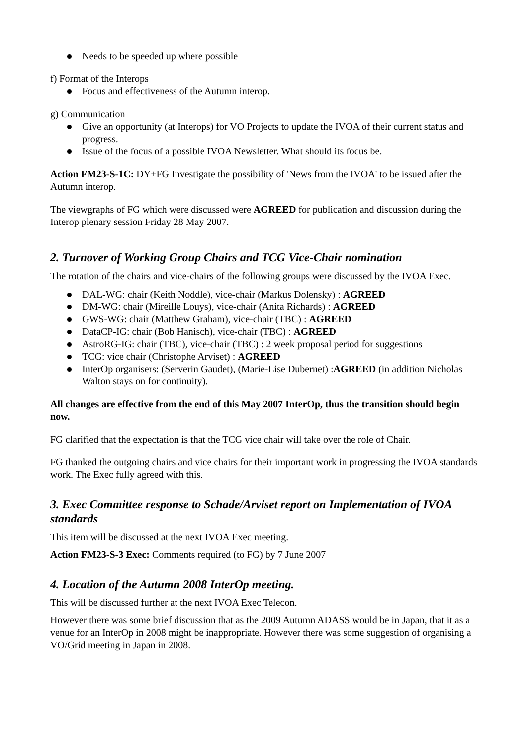Needs to be speeded up where possible
f) Format of the Interops
Focus and effectiveness of the Autumn interop.
g) Communication
Give an opportunity (at Interops) for VO Projects to update the IVOA of their current status and progress.
Issue of the focus of a possible IVOA Newsletter. What should its focus be.
Action FM23-S-1C: DY+FG Investigate the possibility of 'News from the IVOA' to be issued after the Autumn interop.
The viewgraphs of FG which were discussed were AGREED for publication and discussion during the Interop plenary session Friday 28 May 2007.
2. Turnover of Working Group Chairs and TCG Vice-Chair nomination
The rotation of the chairs and vice-chairs of the following groups were discussed by the IVOA Exec.
DAL-WG: chair (Keith Noddle), vice-chair (Markus Dolensky) : AGREED
DM-WG: chair (Mireille Louys), vice-chair (Anita Richards) : AGREED
GWS-WG: chair (Matthew Graham), vice-chair (TBC) : AGREED
DataCP-IG: chair (Bob Hanisch), vice-chair (TBC) : AGREED
AstroRG-IG: chair (TBC), vice-chair (TBC) : 2 week proposal period for suggestions
TCG: vice chair (Christophe Arviset) : AGREED
InterOp organisers: (Serverin Gaudet), (Marie-Lise Dubernet) :AGREED (in addition Nicholas Walton stays on for continuity).
All changes are effective from the end of this May 2007 InterOp, thus the transition should begin now.
FG clarified that the expectation is that the TCG vice chair will take over the role of Chair.
FG thanked the outgoing chairs and vice chairs for their important work in progressing the IVOA standards work. The Exec fully agreed with this.
3. Exec Committee response to Schade/Arviset report on Implementation of IVOA standards
This item will be discussed at the next IVOA Exec meeting.
Action FM23-S-3 Exec: Comments required (to FG) by 7 June 2007
4. Location of the Autumn 2008 InterOp meeting.
This will be discussed further at the next IVOA Exec Telecon.
However there was some brief discussion that as the 2009 Autumn ADASS would be in Japan, that it as a venue for an InterOp in 2008 might be inappropriate. However there was some suggestion of organising a VO/Grid meeting in Japan in 2008.